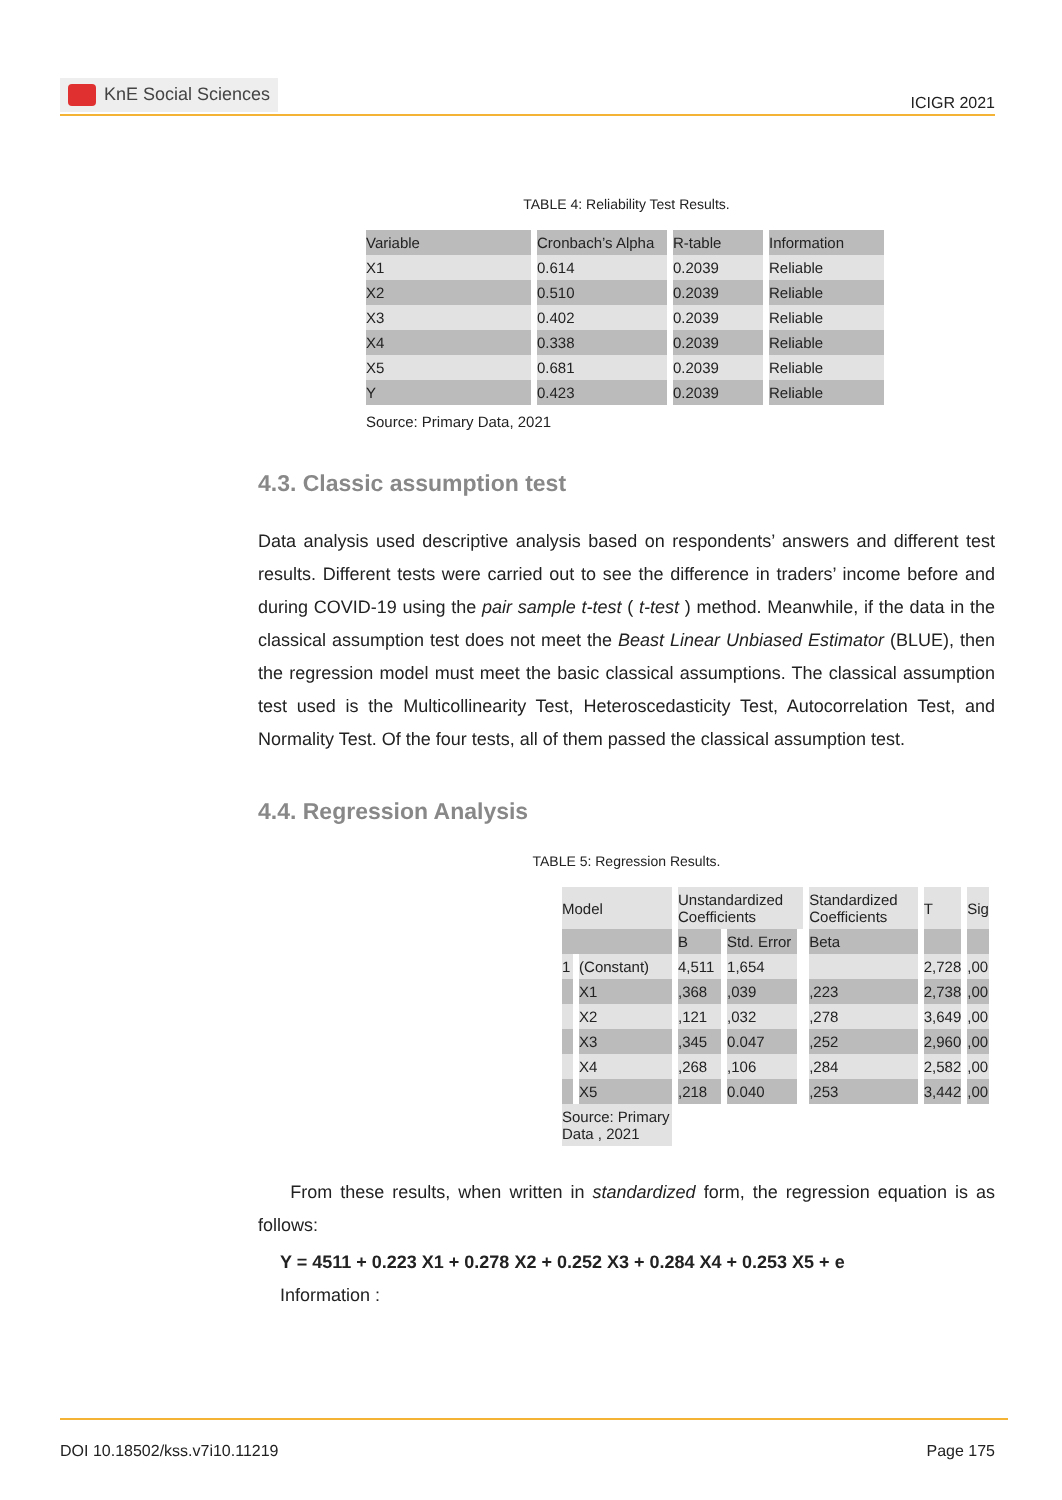KnE Social Sciences
ICIGR 2021
TABLE 4: Reliability Test Results.
| Variable | Cronbach’s Alpha | R-table | Information |
| --- | --- | --- | --- |
| X1 | 0.614 | 0.2039 | Reliable |
| X2 | 0.510 | 0.2039 | Reliable |
| X3 | 0.402 | 0.2039 | Reliable |
| X4 | 0.338 | 0.2039 | Reliable |
| X5 | 0.681 | 0.2039 | Reliable |
| Y | 0.423 | 0.2039 | Reliable |
Source: Primary Data, 2021
4.3. Classic assumption test
Data analysis used descriptive analysis based on respondents’ answers and different test results. Different tests were carried out to see the difference in traders’ income before and during COVID-19 using the pair sample t-test ( t-test ) method. Meanwhile, if the data in the classical assumption test does not meet the Beast Linear Unbiased Estimator (BLUE), then the regression model must meet the basic classical assumptions. The classical assumption test used is the Multicollinearity Test, Heteroscedasticity Test, Autocorrelation Test, and Normality Test. Of the four tests, all of them passed the classical assumption test.
4.4. Regression Analysis
TABLE 5: Regression Results.
| Model | | Unstandardized Coefficients | | | Standardized Coefficients | T | Sig |
| --- | --- | --- | --- | --- | --- | --- | --- |
| | | B | Std. Error | | Beta | | |
| 1 | (Constant) | 4,511 | 1,654 | | | 2,728 | ,00 |
| | X1 | ,368 | ,039 | | ,223 | 2,738 | ,00 |
| | X2 | ,121 | ,032 | | ,278 | 3,649 | ,00 |
| | X3 | ,345 | 0.047 | | ,252 | 2,960 | ,00 |
| | X4 | ,268 | ,106 | | ,284 | 2,582 | ,00 |
| | X5 | ,218 | 0.040 | | ,253 | 3,442 | ,00 |
| Source: Primary Data , 2021 | | | | | | | |
From these results, when written in standardized form, the regression equation is as follows:
Y = 4511 + 0.223 X1 + 0.278 X2 + 0.252 X3 + 0.284 X4 + 0.253 X5 + e
Information :
DOI 10.18502/kss.v7i10.11219 Page 175